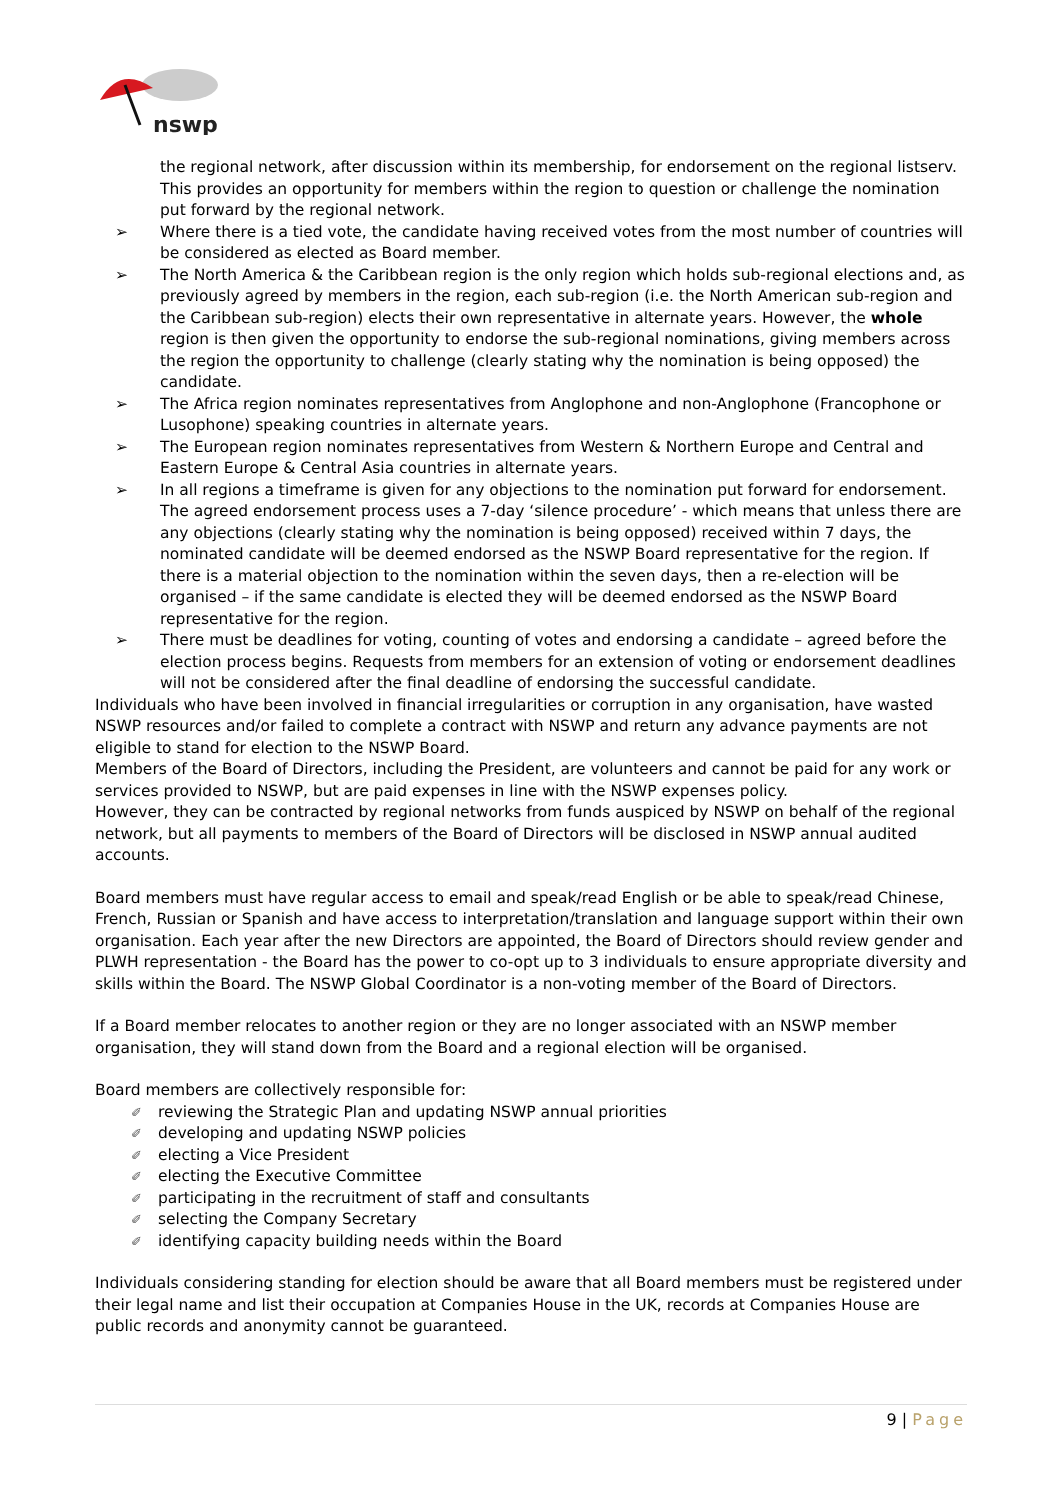nswp
the regional network, after discussion within its membership, for endorsement on the regional listserv. This provides an opportunity for members within the region to question or challenge the nomination put forward by the regional network.
➢ Where there is a tied vote, the candidate having received votes from the most number of countries will be considered as elected as Board member.
➢ The North America & the Caribbean region is the only region which holds sub-regional elections and, as previously agreed by members in the region, each sub-region (i.e. the North American sub-region and the Caribbean sub-region) elects their own representative in alternate years. However, the whole region is then given the opportunity to endorse the sub-regional nominations, giving members across the region the opportunity to challenge (clearly stating why the nomination is being opposed) the candidate.
➢ The Africa region nominates representatives from Anglophone and non-Anglophone (Francophone or Lusophone) speaking countries in alternate years.
➢ The European region nominates representatives from Western & Northern Europe and Central and Eastern Europe & Central Asia countries in alternate years.
➢ In all regions a timeframe is given for any objections to the nomination put forward for endorsement. The agreed endorsement process uses a 7-day ‘silence procedure’ - which means that unless there are any objections (clearly stating why the nomination is being opposed) received within 7 days, the nominated candidate will be deemed endorsed as the NSWP Board representative for the region. If there is a material objection to the nomination within the seven days, then a re-election will be organised – if the same candidate is elected they will be deemed endorsed as the NSWP Board representative for the region.
➢ There must be deadlines for voting, counting of votes and endorsing a candidate – agreed before the election process begins. Requests from members for an extension of voting or endorsement deadlines will not be considered after the final deadline of endorsing the successful candidate.
Individuals who have been involved in financial irregularities or corruption in any organisation, have wasted NSWP resources and/or failed to complete a contract with NSWP and return any advance payments are not eligible to stand for election to the NSWP Board.
Members of the Board of Directors, including the President, are volunteers and cannot be paid for any work or services provided to NSWP, but are paid expenses in line with the NSWP expenses policy.
However, they can be contracted by regional networks from funds auspiced by NSWP on behalf of the regional network, but all payments to members of the Board of Directors will be disclosed in NSWP annual audited accounts.
Board members must have regular access to email and speak/read English or be able to speak/read Chinese, French, Russian or Spanish and have access to interpretation/translation and language support within their own organisation. Each year after the new Directors are appointed, the Board of Directors should review gender and PLWH representation - the Board has the power to co-opt up to 3 individuals to ensure appropriate diversity and skills within the Board. The NSWP Global Coordinator is a non-voting member of the Board of Directors.
If a Board member relocates to another region or they are no longer associated with an NSWP member organisation, they will stand down from the Board and a regional election will be organised.
Board members are collectively responsible for:
✐ reviewing the Strategic Plan and updating NSWP annual priorities
✐ developing and updating NSWP policies
✐ electing a Vice President
✐ electing the Executive Committee
✐ participating in the recruitment of staff and consultants
✐ selecting the Company Secretary
✐ identifying capacity building needs within the Board
Individuals considering standing for election should be aware that all Board members must be registered under their legal name and list their occupation at Companies House in the UK, records at Companies House are public records and anonymity cannot be guaranteed.
9 | Page